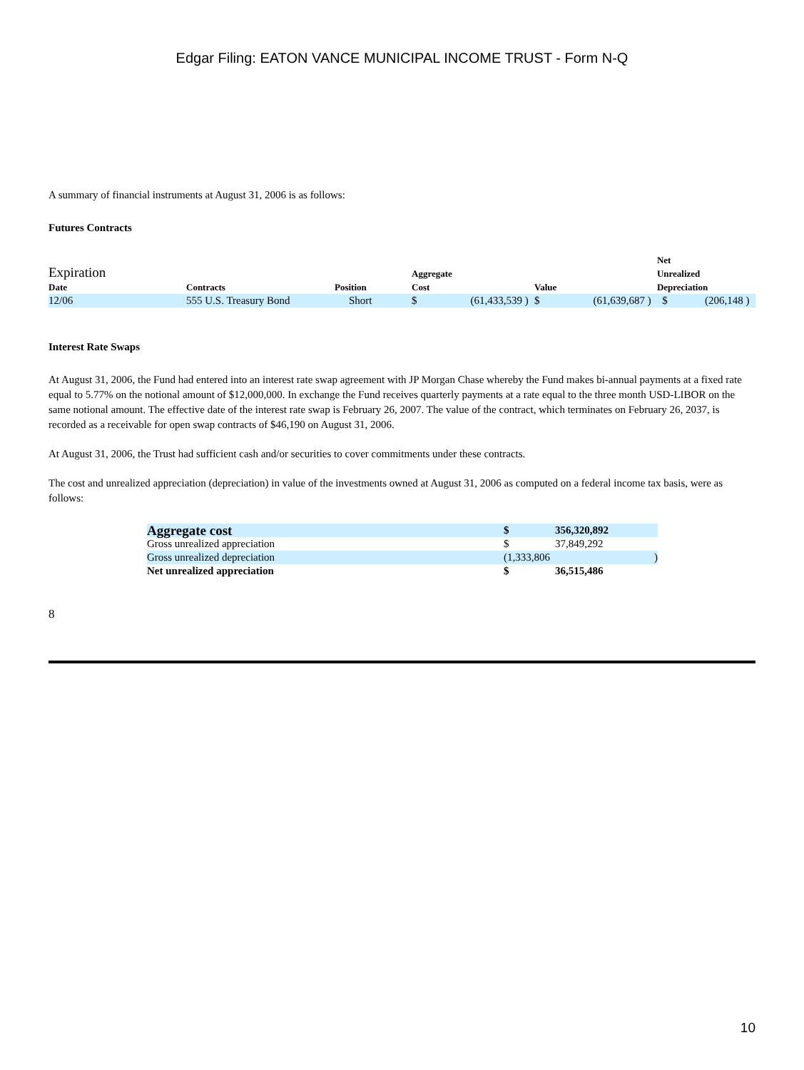Edgar Filing: EATON VANCE MUNICIPAL INCOME TRUST - Form N-Q
A summary of financial instruments at August 31, 2006 is as follows:
Futures Contracts
| Expiration Date | Contracts | Position | Aggregate Cost | | | Value | | | Net Unrealized Depreciation | | |
| --- | --- | --- | --- | --- | --- | --- | --- | --- | --- | --- | --- |
| 12/06 | 555 U.S. Treasury Bond | Short | $ | (61,433,539 | ) | $ | (61,639,687 | ) | $ | (206,148 | ) |
Interest Rate Swaps
At August 31, 2006, the Fund had entered into an interest rate swap agreement with JP Morgan Chase whereby the Fund makes bi-annual payments at a fixed rate equal to 5.77% on the notional amount of $12,000,000. In exchange the Fund receives quarterly payments at a rate equal to the three month USD-LIBOR on the same notional amount. The effective date of the interest rate swap is February 26, 2007. The value of the contract, which terminates on February 26, 2037, is recorded as a receivable for open swap contracts of $46,190 on August 31, 2006.
At August 31, 2006, the Trust had sufficient cash and/or securities to cover commitments under these contracts.
The cost and unrealized appreciation (depreciation) in value of the investments owned at August 31, 2006 as computed on a federal income tax basis, were as follows:
| Aggregate cost | $ | 356,320,892 | |
| Gross unrealized appreciation | $ | 37,849,292 | |
| Gross unrealized depreciation | (1,333,806 | | ) |
| Net unrealized appreciation | $ | 36,515,486 | |
8
10